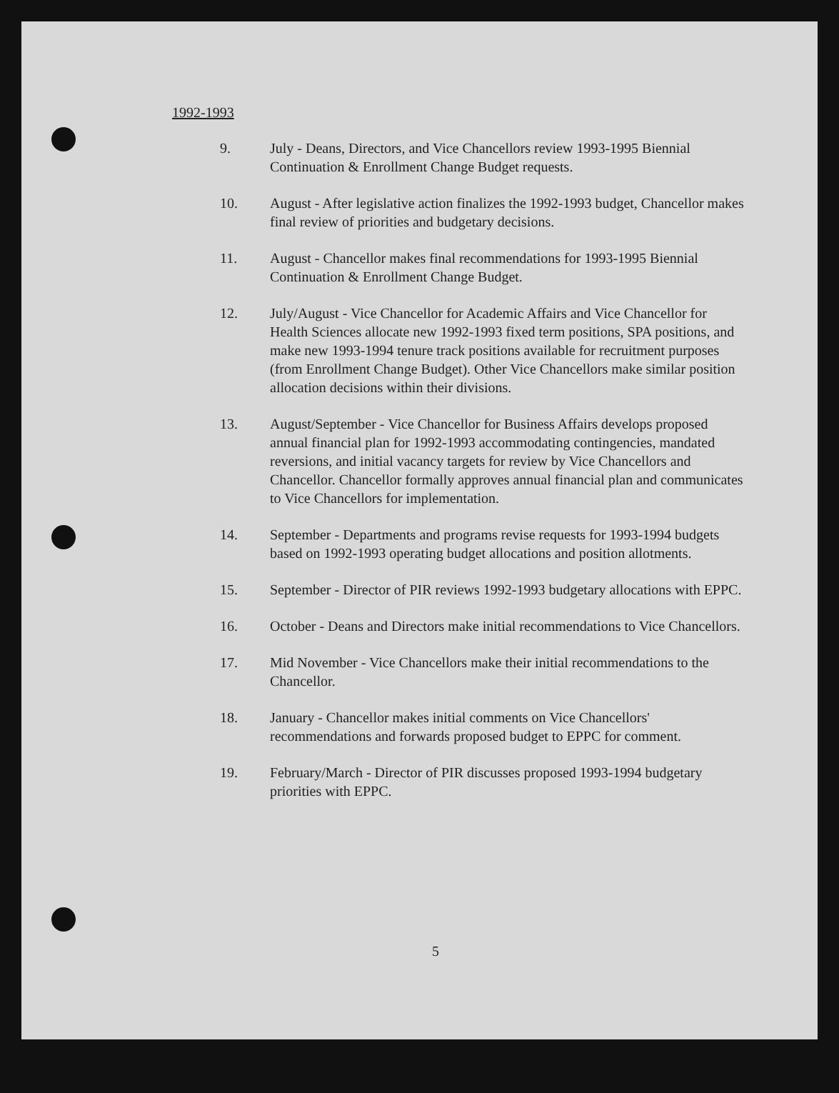1992-1993
9. July - Deans, Directors, and Vice Chancellors review 1993-1995 Biennial Continuation & Enrollment Change Budget requests.
10. August - After legislative action finalizes the 1992-1993 budget, Chancellor makes final review of priorities and budgetary decisions.
11. August - Chancellor makes final recommendations for 1993-1995 Biennial Continuation & Enrollment Change Budget.
12. July/August - Vice Chancellor for Academic Affairs and Vice Chancellor for Health Sciences allocate new 1992-1993 fixed term positions, SPA positions, and make new 1993-1994 tenure track positions available for recruitment purposes (from Enrollment Change Budget). Other Vice Chancellors make similar position allocation decisions within their divisions.
13. August/September - Vice Chancellor for Business Affairs develops proposed annual financial plan for 1992-1993 accommodating contingencies, mandated reversions, and initial vacancy targets for review by Vice Chancellors and Chancellor. Chancellor formally approves annual financial plan and communicates to Vice Chancellors for implementation.
14. September - Departments and programs revise requests for 1993-1994 budgets based on 1992-1993 operating budget allocations and position allotments.
15. September - Director of PIR reviews 1992-1993 budgetary allocations with EPPC.
16. October - Deans and Directors make initial recommendations to Vice Chancellors.
17. Mid November - Vice Chancellors make their initial recommendations to the Chancellor.
18. January - Chancellor makes initial comments on Vice Chancellors' recommendations and forwards proposed budget to EPPC for comment.
19. February/March - Director of PIR discusses proposed 1993-1994 budgetary priorities with EPPC.
5